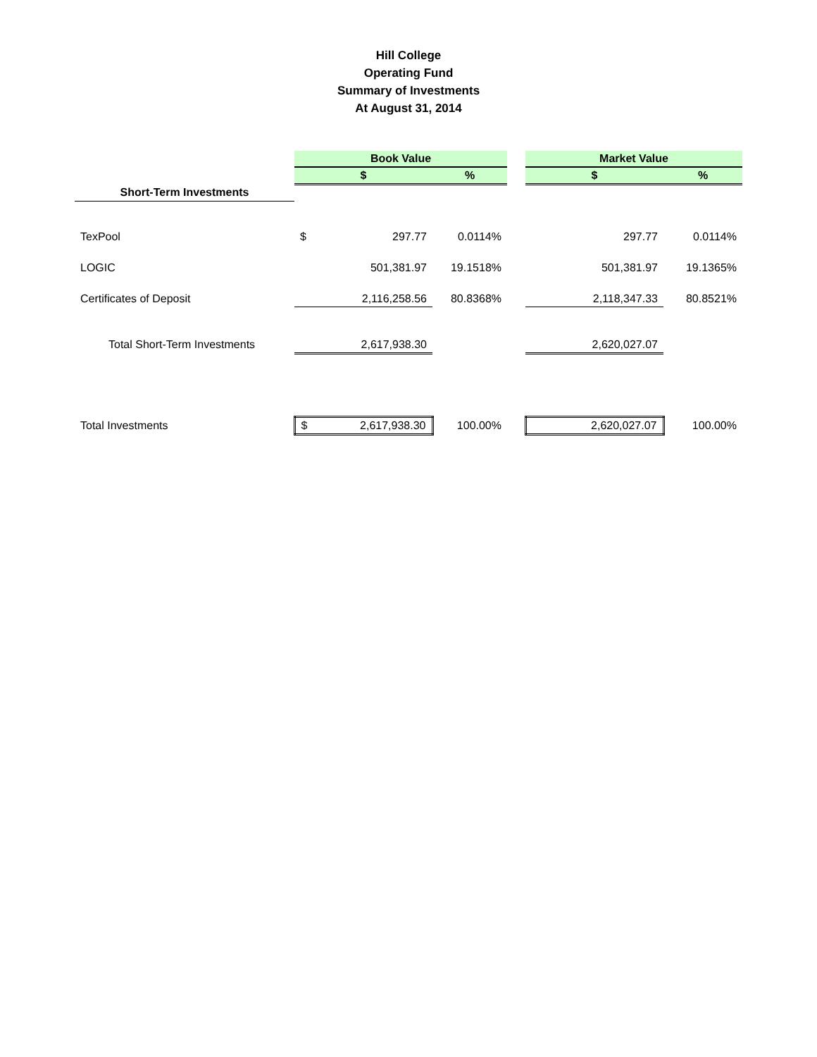Hill College
Operating Fund
Summary of Investments
At August 31, 2014
| | Book Value | | | | Market Value | |
| | $ | | % | | $ | % |
| Short-Term Investments | | | | | | |
| TexPool | $ | 297.77 | 0.0114% | | 297.77 | 0.0114% |
| LOGIC | | 501,381.97 | 19.1518% | | 501,381.97 | 19.1365% |
| Certificates of Deposit | | 2,116,258.56 | 80.8368% | | 2,118,347.33 | 80.8521% |
| Total Short-Term Investments | | 2,617,938.30 | | | 2,620,027.07 | |
| Total Investments | $ | 2,617,938.30 | 100.00% | | 2,620,027.07 | 100.00% |